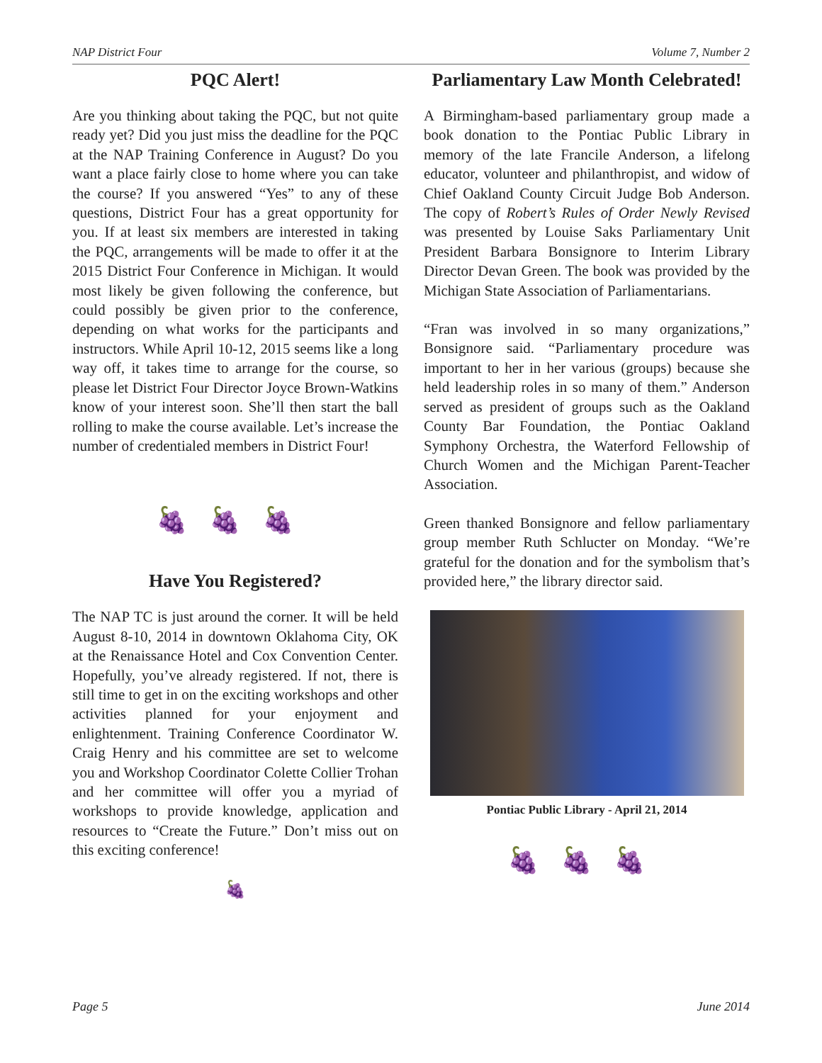NAP District Four Volume 7, Number 2
PQC Alert!
Are you thinking about taking the PQC, but not quite ready yet? Did you just miss the deadline for the PQC at the NAP Training Conference in August? Do you want a place fairly close to home where you can take the course? If you answered “Yes” to any of these questions, District Four has a great opportunity for you. If at least six members are interested in taking the PQC, arrangements will be made to offer it at the 2015 District Four Conference in Michigan. It would most likely be given following the conference, but could possibly be given prior to the conference, depending on what works for the participants and instructors. While April 10-12, 2015 seems like a long way off, it takes time to arrange for the course, so please let District Four Director Joyce Brown-Watkins know of your interest soon. She’ll then start the ball rolling to make the course available. Let’s increase the number of credentialed members in District Four!
🍇🍇🍇
Have You Registered?
The NAP TC is just around the corner. It will be held August 8-10, 2014 in downtown Oklahoma City, OK at the Renaissance Hotel and Cox Convention Center. Hopefully, you’ve already registered. If not, there is still time to get in on the exciting workshops and other activities planned for your enjoyment and enlightenment. Training Conference Coordinator W. Craig Henry and his committee are set to welcome you and Workshop Coordinator Colette Collier Trohan and her committee will offer you a myriad of workshops to provide knowledge, application and resources to “Create the Future.” Don’t miss out on this exciting conference!
🍇
Parliamentary Law Month Celebrated!
A Birmingham-based parliamentary group made a book donation to the Pontiac Public Library in memory of the late Francile Anderson, a lifelong educator, volunteer and philanthropist, and widow of Chief Oakland County Circuit Judge Bob Anderson. The copy of Robert’s Rules of Order Newly Revised was presented by Louise Saks Parliamentary Unit President Barbara Bonsignore to Interim Library Director Devan Green. The book was provided by the Michigan State Association of Parliamentarians.
“Fran was involved in so many organizations,” Bonsignore said. “Parliamentary procedure was important to her in her various (groups) because she held leadership roles in so many of them.” Anderson served as president of groups such as the Oakland County Bar Foundation, the Pontiac Oakland Symphony Orchestra, the Waterford Fellowship of Church Women and the Michigan Parent-Teacher Association.
Green thanked Bonsignore and fellow parliamentary group member Ruth Schlucter on Monday. “We’re grateful for the donation and for the symbolism that’s provided here,” the library director said.
Pontiac Public Library - April 21, 2014
🍇🍇🍇
Page 5 June 2014